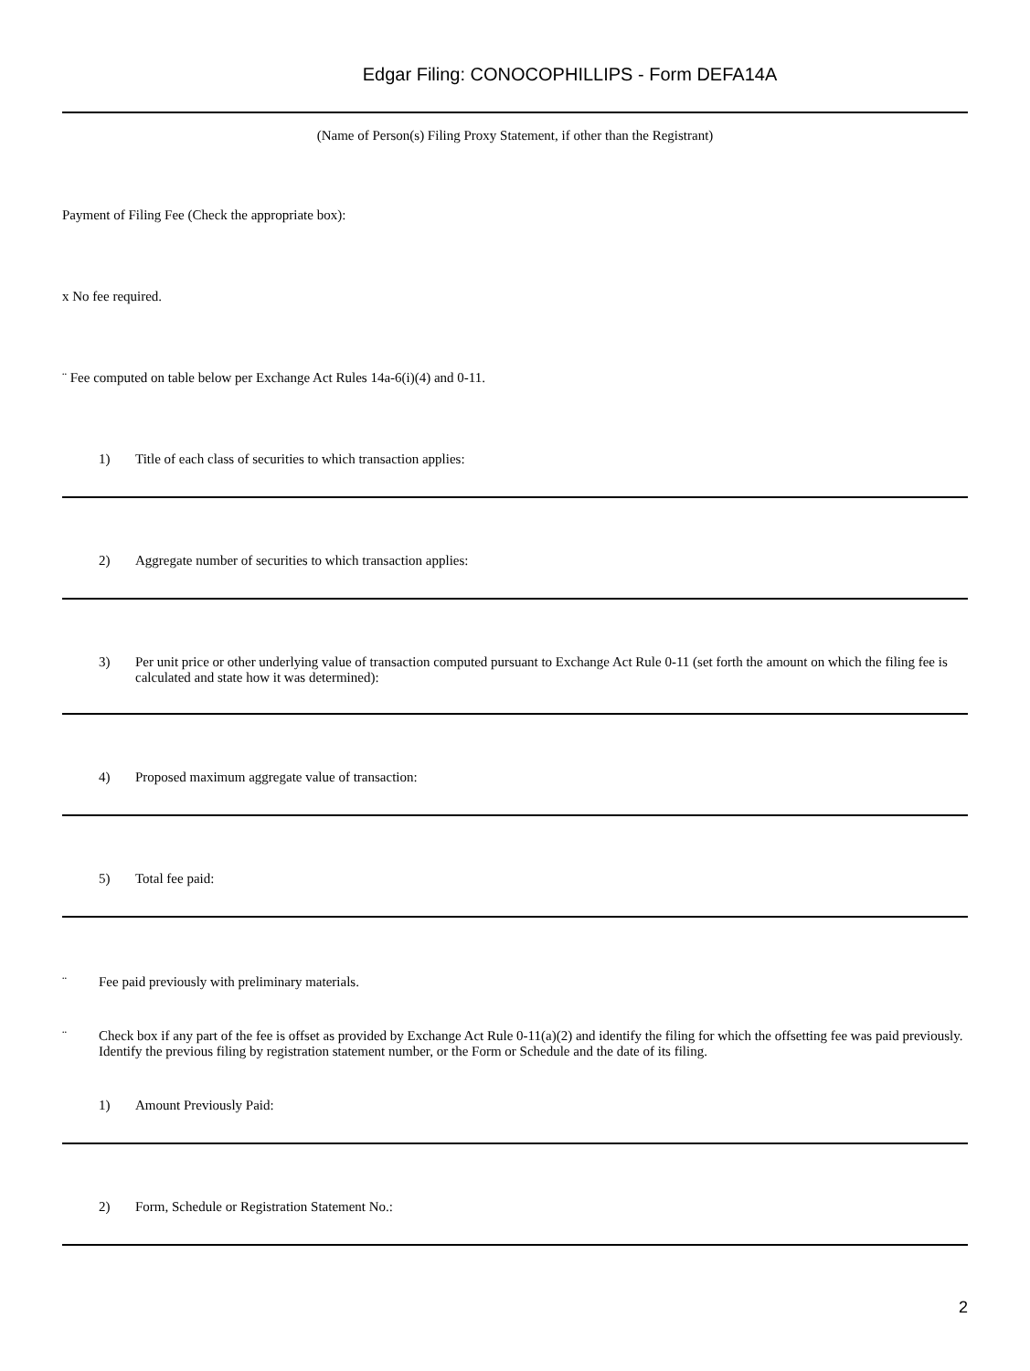Edgar Filing: CONOCOPHILLIPS - Form DEFA14A
(Name of Person(s) Filing Proxy Statement, if other than the Registrant)
Payment of Filing Fee (Check the appropriate box):
x No fee required.
¨ Fee computed on table below per Exchange Act Rules 14a-6(i)(4) and 0-11.
1) Title of each class of securities to which transaction applies:
2) Aggregate number of securities to which transaction applies:
3) Per unit price or other underlying value of transaction computed pursuant to Exchange Act Rule 0-11 (set forth the amount on which the filing fee is calculated and state how it was determined):
4) Proposed maximum aggregate value of transaction:
5) Total fee paid:
¨ Fee paid previously with preliminary materials.
¨ Check box if any part of the fee is offset as provided by Exchange Act Rule 0-11(a)(2) and identify the filing for which the offsetting fee was paid previously. Identify the previous filing by registration statement number, or the Form or Schedule and the date of its filing.
1) Amount Previously Paid:
2) Form, Schedule or Registration Statement No.:
2